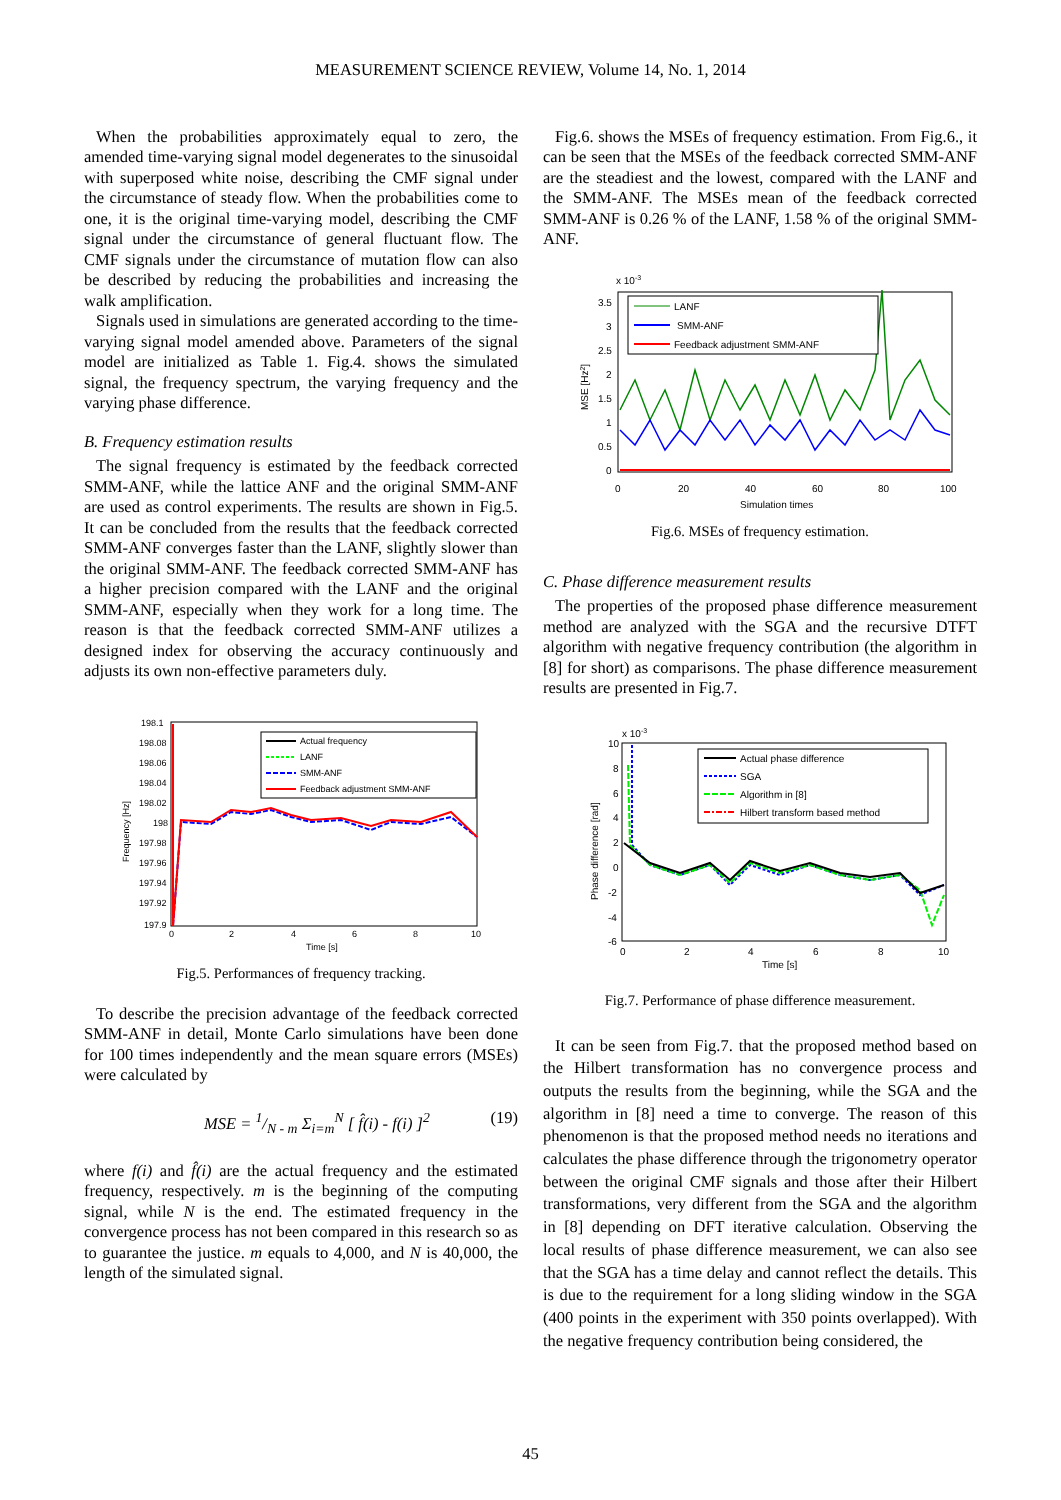MEASUREMENT SCIENCE REVIEW, Volume 14, No. 1, 2014
When the probabilities approximately equal to zero, the amended time-varying signal model degenerates to the sinusoidal with superposed white noise, describing the CMF signal under the circumstance of steady flow. When the probabilities come to one, it is the original time-varying model, describing the CMF signal under the circumstance of general fluctuant flow. The CMF signals under the circumstance of mutation flow can also be described by reducing the probabilities and increasing the walk amplification.
Signals used in simulations are generated according to the time-varying signal model amended above. Parameters of the signal model are initialized as Table 1. Fig.4. shows the simulated signal, the frequency spectrum, the varying frequency and the varying phase difference.
B. Frequency estimation results
The signal frequency is estimated by the feedback corrected SMM-ANF, while the lattice ANF and the original SMM-ANF are used as control experiments. The results are shown in Fig.5. It can be concluded from the results that the feedback corrected SMM-ANF converges faster than the LANF, slightly slower than the original SMM-ANF. The feedback corrected SMM-ANF has a higher precision compared with the LANF and the original SMM-ANF, especially when they work for a long time. The reason is that the feedback corrected SMM-ANF utilizes a designed index for observing the accuracy continuously and adjusts its own non-effective parameters duly.
198.1
198.08
198.06
198.04
198.02
198
197.98
197.96
197.94
197.92
197.9
0
2
4
6
8
10
Time [s]
Frequency [Hz]
Actual frequency
LANF
SMM-ANF
Feedback adjustment SMM-ANF
Fig.5. Performances of frequency tracking.
To describe the precision advantage of the feedback corrected SMM-ANF in detail, Monte Carlo simulations have been done for 100 times independently and the mean square errors (MSEs) were calculated by
MSE = 1/N - m Σ<sub>i=m</sub><sup>N</sup> [ f̂(i) - f(i) ]<sup>2</sup> (19)
where f(i) and f̂(i) are the actual frequency and the estimated frequency, respectively. m is the beginning of the computing signal, while N is the end. The estimated frequency in the convergence process has not been compared in this research so as to guarantee the justice. m equals to 4,000, and N is 40,000, the length of the simulated signal.
Fig.6. shows the MSEs of frequency estimation. From Fig.6., it can be seen that the MSEs of the feedback corrected SMM-ANF are the steadiest and the lowest, compared with the LANF and the SMM-ANF. The MSEs mean of the feedback corrected SMM-ANF is 0.26 % of the LANF, 1.58 % of the original SMM-ANF.
x 10-3
3.5
3
2.5
2
1.5
1
0.5
0
0
20
40
60
80
100
Simulation times
MSE [Hz2]
LANF
SMM-ANF
Feedback adjustment SMM-ANF
Fig.6. MSEs of frequency estimation.
C. Phase difference measurement results
The properties of the proposed phase difference measurement method are analyzed with the SGA and the recursive DTFT algorithm with negative frequency contribution (the algorithm in [8] for short) as comparisons. The phase difference measurement results are presented in Fig.7.
x 10-3
10
8
6
4
2
0
-2
-4
-6
0
2
4
6
8
10
Time [s]
Phase difference [rad]
Actual phase difference
SGA
Algorithm in [8]
Hilbert transform based method
Fig.7. Performance of phase difference measurement.
It can be seen from Fig.7. that the proposed method based on the Hilbert transformation has no convergence process and outputs the results from the beginning, while the SGA and the algorithm in [8] need a time to converge. The reason of this phenomenon is that the proposed method needs no iterations and calculates the phase difference through the trigonometry operator between the original CMF signals and those after their Hilbert transformations, very different from the SGA and the algorithm in [8] depending on DFT iterative calculation. Observing the local results of phase difference measurement, we can also see that the SGA has a time delay and cannot reflect the details. This is due to the requirement for a long sliding window in the SGA (400 points in the experiment with 350 points overlapped). With the negative frequency contribution being considered, the
45